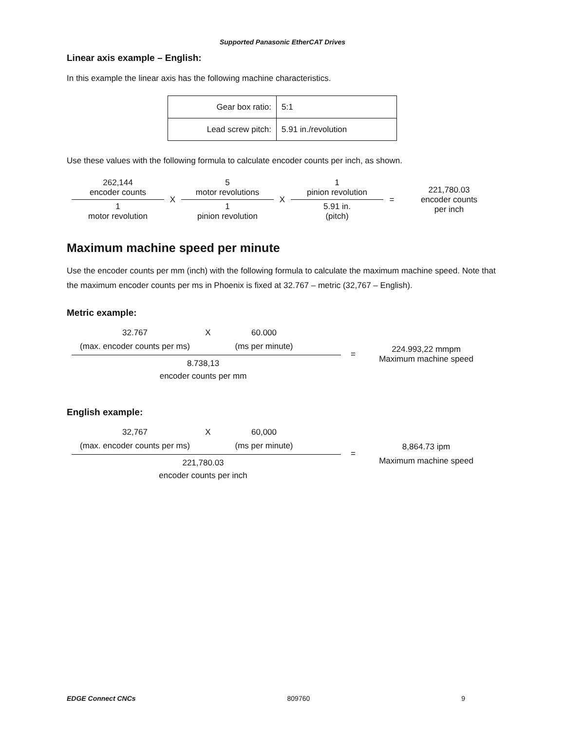Supported Panasonic EtherCAT Drives
Linear axis example – English:
In this example the linear axis has the following machine characteristics.
| Gear box ratio: | 5:1 |
| Lead screw pitch: | 5.91 in./revolution |
Use these values with the following formula to calculate encoder counts per inch, as shown.
262,144
encoder counts
1
motor revolution
X
5
motor revolutions
1
pinion revolution
X
1
pinion revolution
5.91 in.
(pitch)
=
221,780.03
encoder counts
per inch
Maximum machine speed per minute
Use the encoder counts per mm (inch) with the following formula to calculate the maximum machine speed. Note that the maximum encoder counts per ms in Phoenix is fixed at 32.767 – metric (32,767 – English).
Metric example:
32.767
(max. encoder counts per ms)
X 60.000
(ms per minute)
8.738,13
encoder counts per mm
=
224.993,22 mmpm
Maximum machine speed
English example:
32,767
(max. encoder counts per ms)
X 60,000
(ms per minute)
221,780.03
encoder counts per inch
=
8,864.73 ipm
Maximum machine speed
EDGE Connect CNCs 809760 9